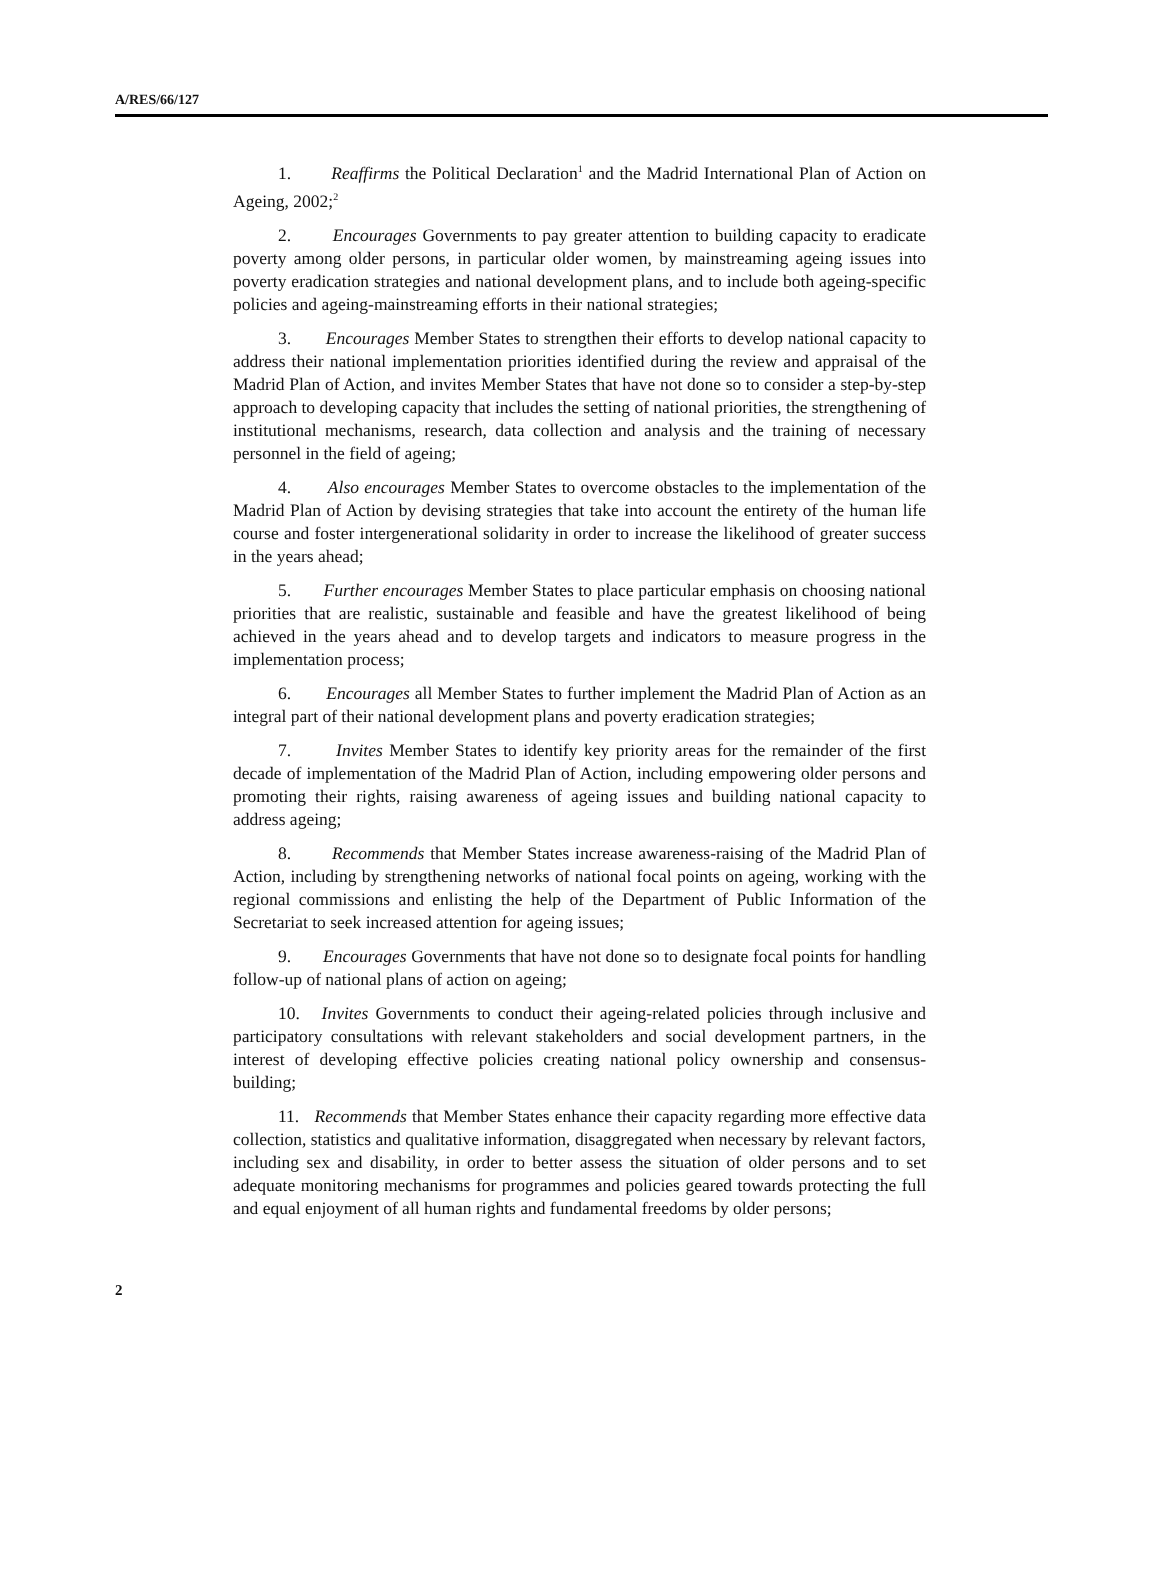A/RES/66/127
1. Reaffirms the Political Declaration<sup>1</sup> and the Madrid International Plan of Action on Ageing, 2002;<sup>2</sup>
2. Encourages Governments to pay greater attention to building capacity to eradicate poverty among older persons, in particular older women, by mainstreaming ageing issues into poverty eradication strategies and national development plans, and to include both ageing-specific policies and ageing-mainstreaming efforts in their national strategies;
3. Encourages Member States to strengthen their efforts to develop national capacity to address their national implementation priorities identified during the review and appraisal of the Madrid Plan of Action, and invites Member States that have not done so to consider a step-by-step approach to developing capacity that includes the setting of national priorities, the strengthening of institutional mechanisms, research, data collection and analysis and the training of necessary personnel in the field of ageing;
4. Also encourages Member States to overcome obstacles to the implementation of the Madrid Plan of Action by devising strategies that take into account the entirety of the human life course and foster intergenerational solidarity in order to increase the likelihood of greater success in the years ahead;
5. Further encourages Member States to place particular emphasis on choosing national priorities that are realistic, sustainable and feasible and have the greatest likelihood of being achieved in the years ahead and to develop targets and indicators to measure progress in the implementation process;
6. Encourages all Member States to further implement the Madrid Plan of Action as an integral part of their national development plans and poverty eradication strategies;
7. Invites Member States to identify key priority areas for the remainder of the first decade of implementation of the Madrid Plan of Action, including empowering older persons and promoting their rights, raising awareness of ageing issues and building national capacity to address ageing;
8. Recommends that Member States increase awareness-raising of the Madrid Plan of Action, including by strengthening networks of national focal points on ageing, working with the regional commissions and enlisting the help of the Department of Public Information of the Secretariat to seek increased attention for ageing issues;
9. Encourages Governments that have not done so to designate focal points for handling follow-up of national plans of action on ageing;
10. Invites Governments to conduct their ageing-related policies through inclusive and participatory consultations with relevant stakeholders and social development partners, in the interest of developing effective policies creating national policy ownership and consensus-building;
11. Recommends that Member States enhance their capacity regarding more effective data collection, statistics and qualitative information, disaggregated when necessary by relevant factors, including sex and disability, in order to better assess the situation of older persons and to set adequate monitoring mechanisms for programmes and policies geared towards protecting the full and equal enjoyment of all human rights and fundamental freedoms by older persons;
2